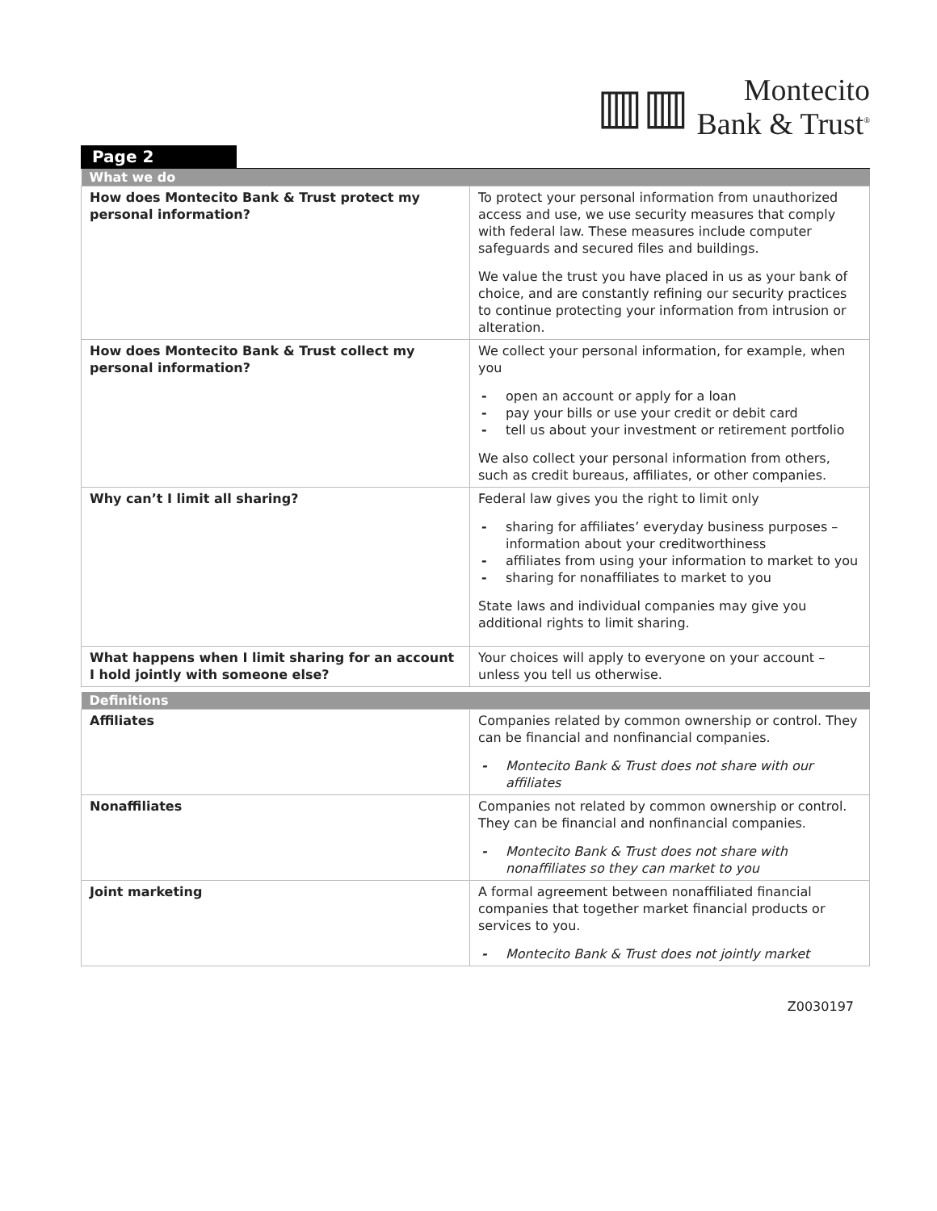▥▥ Montecito
Bank & Trust<sup>®</sup>
Page 2
| What we do | |
| --- | --- |
| How does Montecito Bank & Trust protect my personal information? | To protect your personal information from unauthorized access and use, we use security measures that comply with federal law. These measures include computer safeguards and secured files and buildings. We value the trust you have placed in us as your bank of choice, and are constantly refining our security practices to continue protecting your information from intrusion or alteration. |
| How does Montecito Bank & Trust collect my personal information? | We collect your personal information, for example, when you - open an account or apply for a loan - pay your bills or use your credit or debit card - tell us about your investment or retirement portfolio We also collect your personal information from others, such as credit bureaus, affiliates, or other companies. |
| Why can’t I limit all sharing? | Federal law gives you the right to limit only - sharing for affiliates’ everyday business purposes – information about your creditworthiness - affiliates from using your information to market to you - sharing for nonaffiliates to market to you State laws and individual companies may give you additional rights to limit sharing. |
| What happens when I limit sharing for an account I hold jointly with someone else? | Your choices will apply to everyone on your account – unless you tell us otherwise. |
| Definitions | |
| Affiliates | Companies related by common ownership or control. They can be financial and nonfinancial companies. - Montecito Bank & Trust does not share with our affiliates |
| Nonaffiliates | Companies not related by common ownership or control. They can be financial and nonfinancial companies. - Montecito Bank & Trust does not share with nonaffiliates so they can market to you |
| Joint marketing | A formal agreement between nonaffiliated financial companies that together market financial products or services to you. - Montecito Bank & Trust does not jointly market |
Z0030197